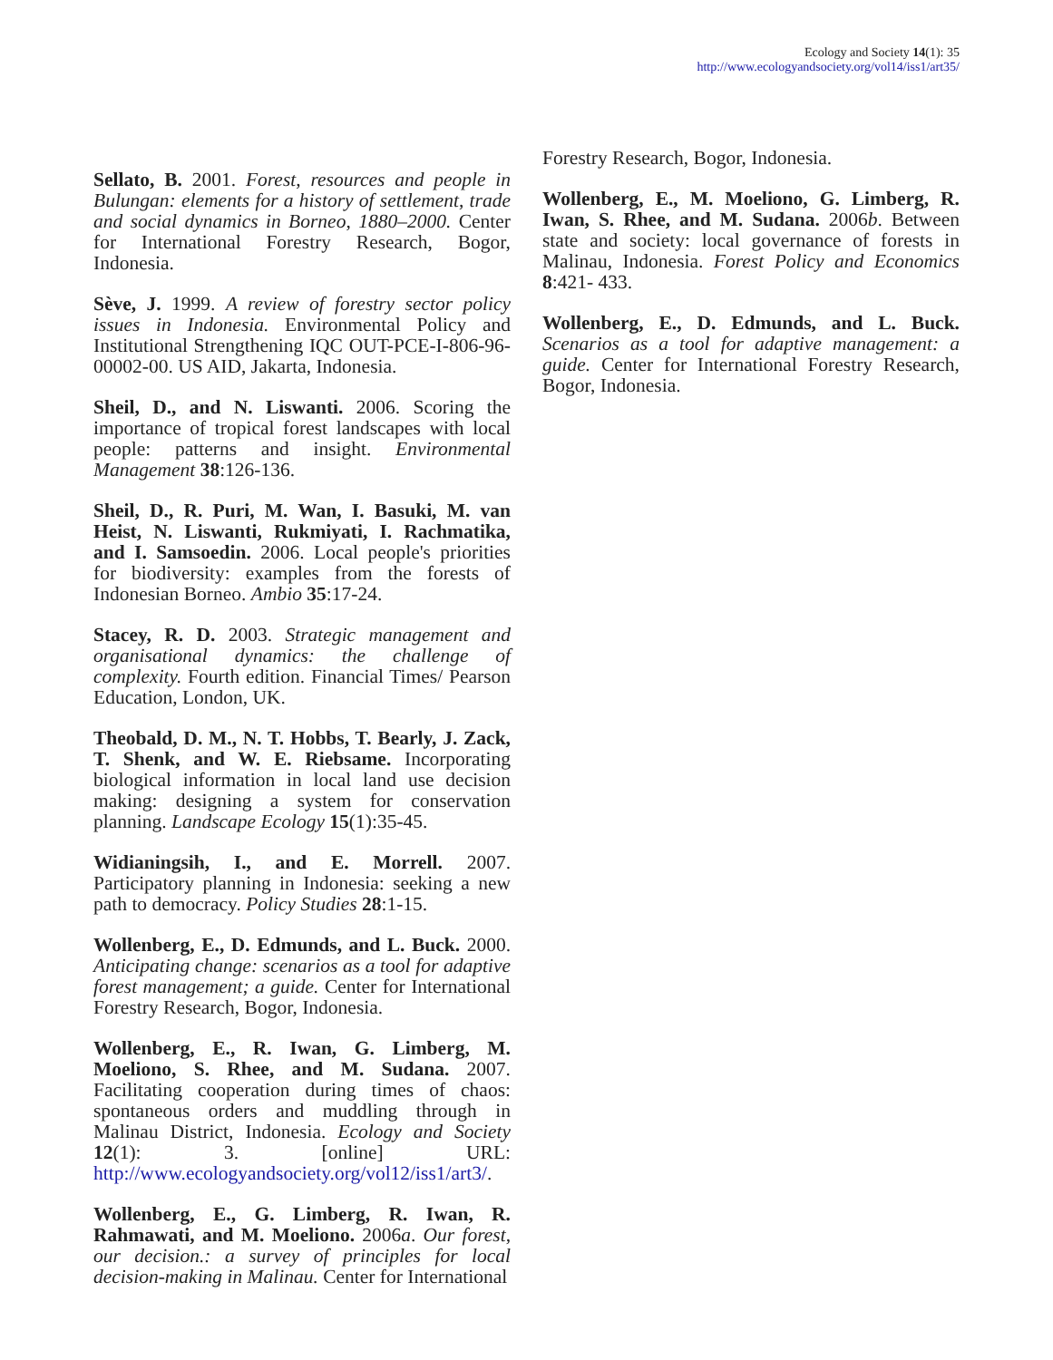Ecology and Society 14(1): 35
http://www.ecologyandsociety.org/vol14/iss1/art35/
Sellato, B. 2001. Forest, resources and people in Bulungan: elements for a history of settlement, trade and social dynamics in Borneo, 1880–2000. Center for International Forestry Research, Bogor, Indonesia.
Sève, J. 1999. A review of forestry sector policy issues in Indonesia. Environmental Policy and Institutional Strengthening IQC OUT-PCE-I-806-96-00002-00. US AID, Jakarta, Indonesia.
Sheil, D., and N. Liswanti. 2006. Scoring the importance of tropical forest landscapes with local people: patterns and insight. Environmental Management 38:126-136.
Sheil, D., R. Puri, M. Wan, I. Basuki, M. van Heist, N. Liswanti, Rukmiyati, I. Rachmatika, and I. Samsoedin. 2006. Local people's priorities for biodiversity: examples from the forests of Indonesian Borneo. Ambio 35:17-24.
Stacey, R. D. 2003. Strategic management and organisational dynamics: the challenge of complexity. Fourth edition. Financial Times/ Pearson Education, London, UK.
Theobald, D. M., N. T. Hobbs, T. Bearly, J. Zack, T. Shenk, and W. E. Riebsame. Incorporating biological information in local land use decision making: designing a system for conservation planning. Landscape Ecology 15(1):35-45.
Widianingsih, I., and E. Morrell. 2007. Participatory planning in Indonesia: seeking a new path to democracy. Policy Studies 28:1-15.
Wollenberg, E., D. Edmunds, and L. Buck. 2000. Anticipating change: scenarios as a tool for adaptive forest management; a guide. Center for International Forestry Research, Bogor, Indonesia.
Wollenberg, E., R. Iwan, G. Limberg, M. Moeliono, S. Rhee, and M. Sudana. 2007. Facilitating cooperation during times of chaos: spontaneous orders and muddling through in Malinau District, Indonesia. Ecology and Society 12(1): 3. [online] URL: http://www.ecologyandsociety.org/vol12/iss1/art3/.
Wollenberg, E., G. Limberg, R. Iwan, R. Rahmawati, and M. Moeliono. 2006a. Our forest, our decision.: a survey of principles for local decision-making in Malinau. Center for International
Forestry Research, Bogor, Indonesia.
Wollenberg, E., M. Moeliono, G. Limberg, R. Iwan, S. Rhee, and M. Sudana. 2006b. Between state and society: local governance of forests in Malinau, Indonesia. Forest Policy and Economics 8:421- 433.
Wollenberg, E., D. Edmunds, and L. Buck. Scenarios as a tool for adaptive management: a guide. Center for International Forestry Research, Bogor, Indonesia.